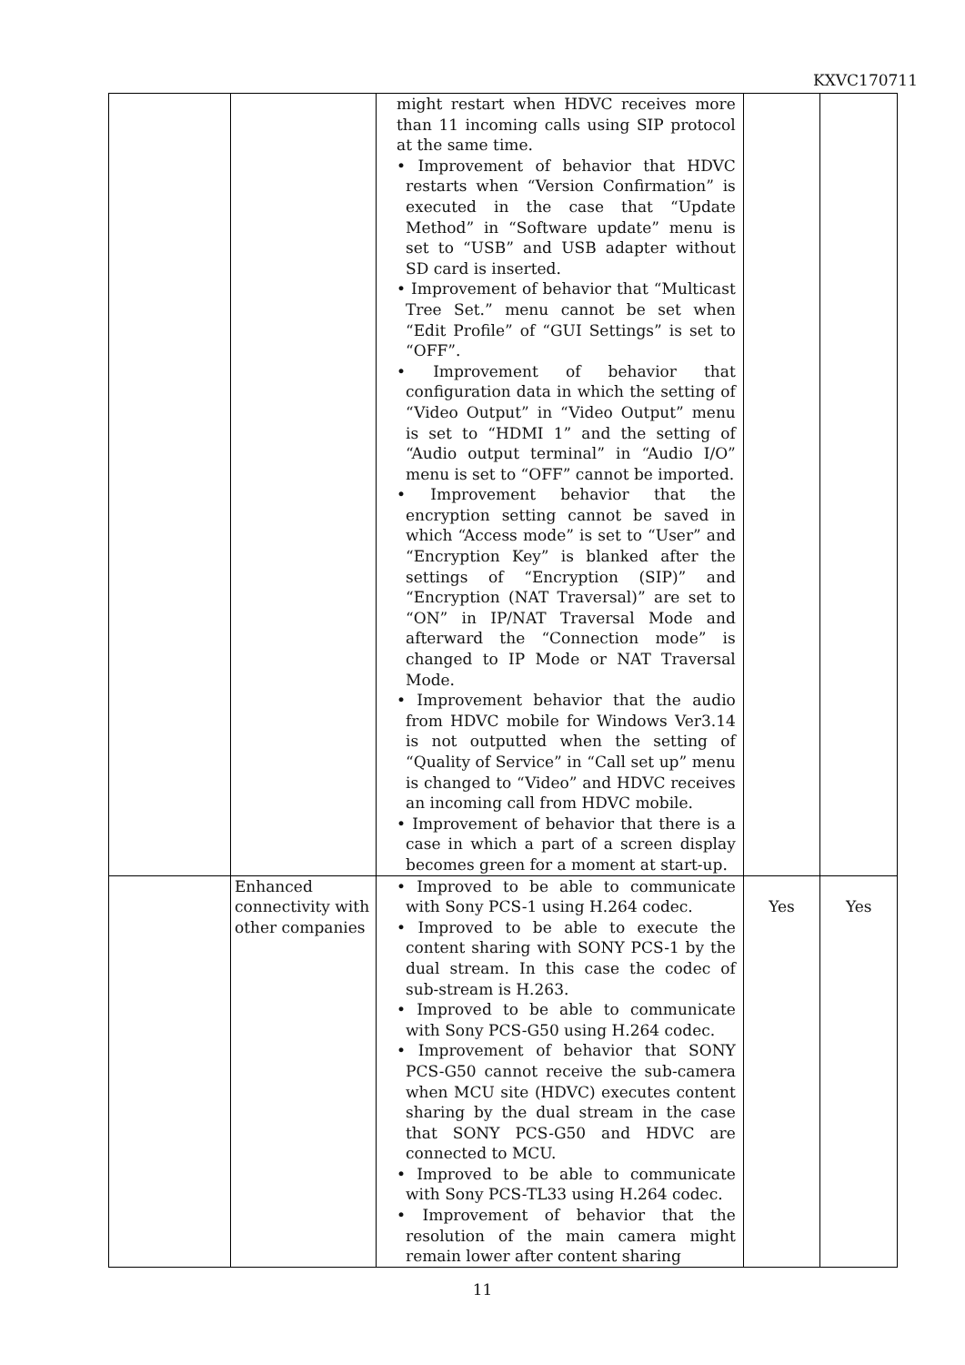KXVC170711
| | | might restart when HDVC receives more than 11 incoming calls using SIP protocol at the same time. • Improvement of behavior that HDVC restarts when “Version Confirmation” is executed in the case that “Update Method” in “Software update” menu is set to “USB” and USB adapter without SD card is inserted. • Improvement of behavior that “Multicast Tree Set.” menu cannot be set when “Edit Profile” of “GUI Settings” is set to “OFF”. • Improvement of behavior that configuration data in which the setting of “Video Output” in “Video Output” menu is set to “HDMI 1” and the setting of “Audio output terminal” in “Audio I/O” menu is set to “OFF” cannot be imported. • Improvement behavior that the encryption setting cannot be saved in which “Access mode” is set to “User” and “Encryption Key” is blanked after the settings of “Encryption (SIP)” and “Encryption (NAT Traversal)” are set to “ON” in IP/NAT Traversal Mode and afterward the “Connection mode” is changed to IP Mode or NAT Traversal Mode. • Improvement behavior that the audio from HDVC mobile for Windows Ver3.14 is not outputted when the setting of “Quality of Service” in “Call set up” menu is changed to “Video” and HDVC receives an incoming call from HDVC mobile. • Improvement of behavior that there is a case in which a part of a screen display becomes green for a moment at start-up. | | |
| | Enhanced connectivity with other companies | • Improved to be able to communicate with Sony PCS-1 using H.264 codec. • Improved to be able to execute the content sharing with SONY PCS-1 by the dual stream. In this case the codec of sub-stream is H.263. • Improved to be able to communicate with Sony PCS-G50 using H.264 codec. • Improvement of behavior that SONY PCS-G50 cannot receive the sub-camera when MCU site (HDVC) executes content sharing by the dual stream in the case that SONY PCS-G50 and HDVC are connected to MCU. • Improved to be able to communicate with Sony PCS-TL33 using H.264 codec. • Improvement of behavior that the resolution of the main camera might remain lower after content sharing | Yes | Yes |
11